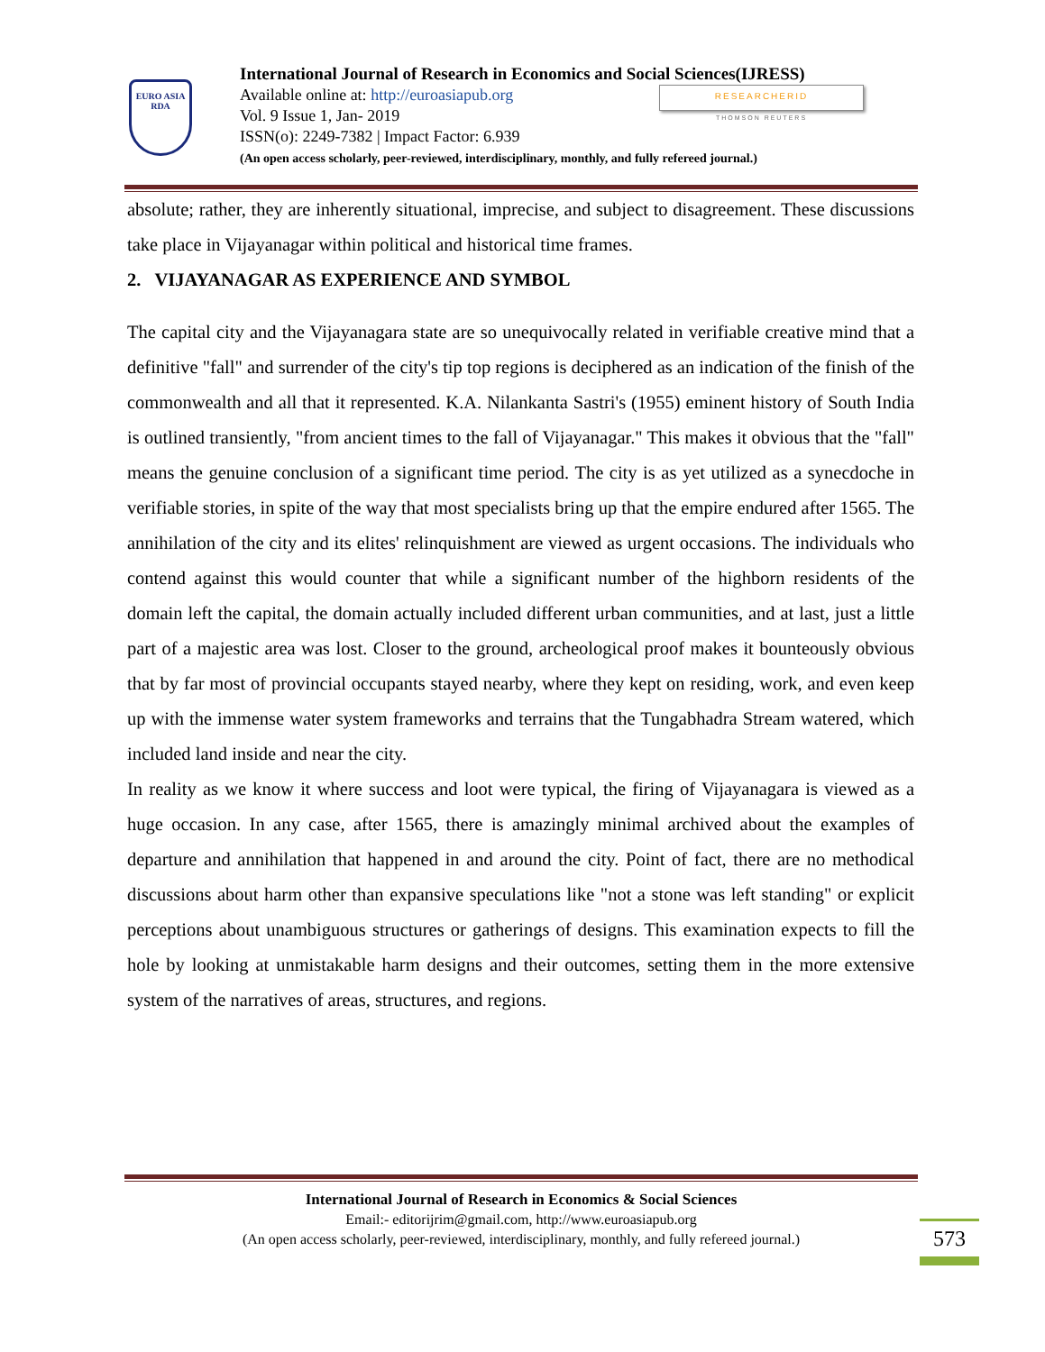EURO ASIA
RDA
International Journal of Research in Economics and Social Sciences(IJRESS)
Available online at: http://euroasiapub.org
Vol. 9 Issue 1, Jan- 2019
ISSN(o): 2249-7382 | Impact Factor: 6.939
(An open access scholarly, peer-reviewed, interdisciplinary, monthly, and fully refereed journal.)
RESEARCHERID
THOMSON REUTERS
absolute; rather, they are inherently situational, imprecise, and subject to disagreement. These discussions take place in Vijayanagar within political and historical time frames.
2. VIJAYANAGAR AS EXPERIENCE AND SYMBOL
The capital city and the Vijayanagara state are so unequivocally related in verifiable creative mind that a definitive "fall" and surrender of the city's tip top regions is deciphered as an indication of the finish of the commonwealth and all that it represented. K.A. Nilankanta Sastri's (1955) eminent history of South India is outlined transiently, "from ancient times to the fall of Vijayanagar." This makes it obvious that the "fall" means the genuine conclusion of a significant time period. The city is as yet utilized as a synecdoche in verifiable stories, in spite of the way that most specialists bring up that the empire endured after 1565. The annihilation of the city and its elites' relinquishment are viewed as urgent occasions. The individuals who contend against this would counter that while a significant number of the highborn residents of the domain left the capital, the domain actually included different urban communities, and at last, just a little part of a majestic area was lost. Closer to the ground, archeological proof makes it bounteously obvious that by far most of provincial occupants stayed nearby, where they kept on residing, work, and even keep up with the immense water system frameworks and terrains that the Tungabhadra Stream watered, which included land inside and near the city.
In reality as we know it where success and loot were typical, the firing of Vijayanagara is viewed as a huge occasion. In any case, after 1565, there is amazingly minimal archived about the examples of departure and annihilation that happened in and around the city. Point of fact, there are no methodical discussions about harm other than expansive speculations like "not a stone was left standing" or explicit perceptions about unambiguous structures or gatherings of designs. This examination expects to fill the hole by looking at unmistakable harm designs and their outcomes, setting them in the more extensive system of the narratives of areas, structures, and regions.
International Journal of Research in Economics & Social Sciences
Email:- editorijrim@gmail.com, http://www.euroasiapub.org
(An open access scholarly, peer-reviewed, interdisciplinary, monthly, and fully refereed journal.)
573